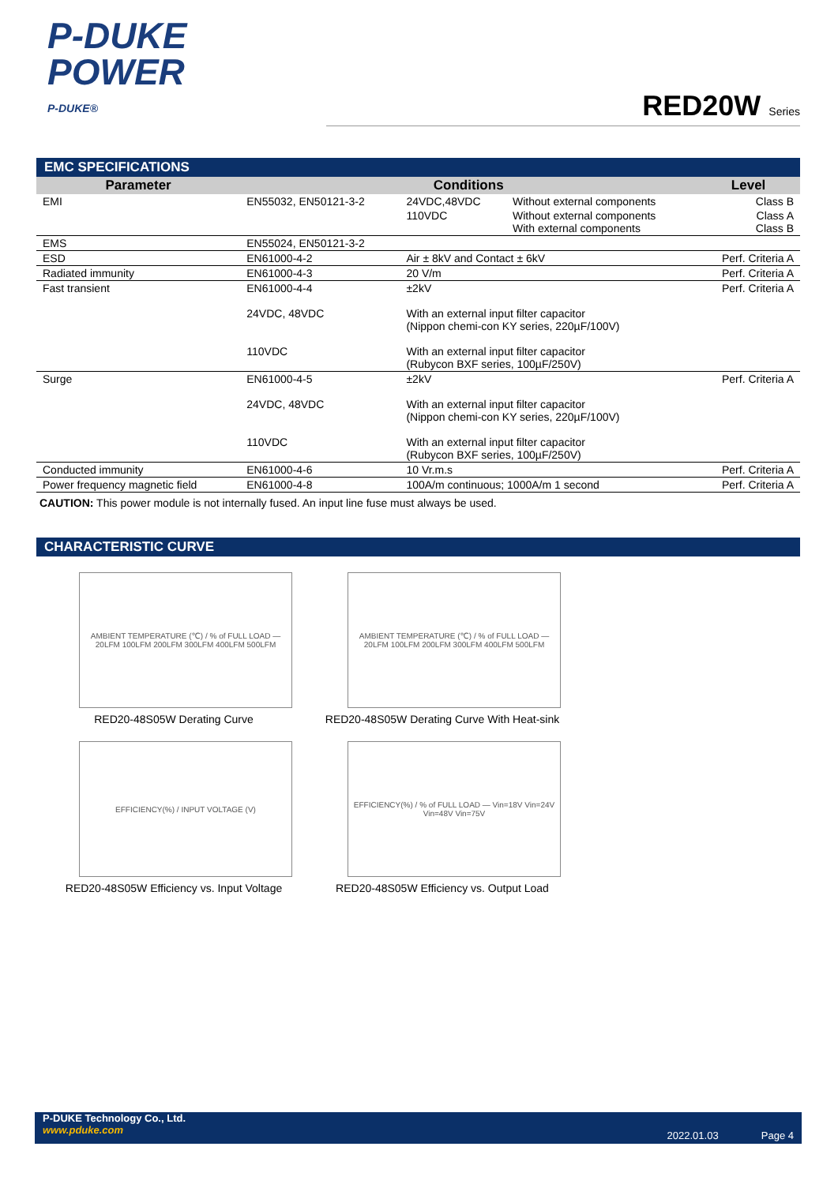P-DUKE
POWER
P-DUKE®
RED20W Series
EMC SPECIFICATIONS
| Parameter | Conditions | | | Level |
| --- | --- | --- | --- | --- |
| EMI | EN55032, EN50121-3-2 | 24VDC,48VDC | Without external components | Class B |
| | | 110VDC | Without external components With external components | Class A Class B |
| EMS | EN55024, EN50121-3-2 | | | |
| ESD | EN61000-4-2 | Air ± 8kV and Contact ± 6kV | | Perf. Criteria A |
| Radiated immunity | EN61000-4-3 | 20 V/m | | Perf. Criteria A |
| Fast transient | EN61000-4-4 24VDC, 48VDC 110VDC | ±2kV With an external input filter capacitor (Nippon chemi-con KY series, 220µF/100V) With an external input filter capacitor (Rubycon BXF series, 100µF/250V) | | Perf. Criteria A |
| Surge | EN61000-4-5 24VDC, 48VDC 110VDC | ±2kV With an external input filter capacitor (Nippon chemi-con KY series, 220µF/100V) With an external input filter capacitor (Rubycon BXF series, 100µF/250V) | | Perf. Criteria A |
| Conducted immunity | EN61000-4-6 | 10 Vr.m.s | | Perf. Criteria A |
| Power frequency magnetic field | EN61000-4-8 | 100A/m continuous; 1000A/m 1 second | | Perf. Criteria A |
CAUTION: This power module is not internally fused. An input line fuse must always be used.
CHARACTERISTIC CURVE
AMBIENT TEMPERATURE (℃) / % of FULL LOAD — 20LFM 100LFM 200LFM 300LFM 400LFM 500LFM
RED20-48S05W Derating Curve
AMBIENT TEMPERATURE (℃) / % of FULL LOAD — 20LFM 100LFM 200LFM 300LFM 400LFM 500LFM
RED20-48S05W Derating Curve With Heat-sink
EFFICIENCY(%) / INPUT VOLTAGE (V)
RED20-48S05W Efficiency vs. Input Voltage
EFFICIENCY(%) / % of FULL LOAD — Vin=18V Vin=24V Vin=48V Vin=75V
RED20-48S05W Efficiency vs. Output Load
P-DUKE Technology Co., Ltd.
www.pduke.com
2022.01.03 Page 4